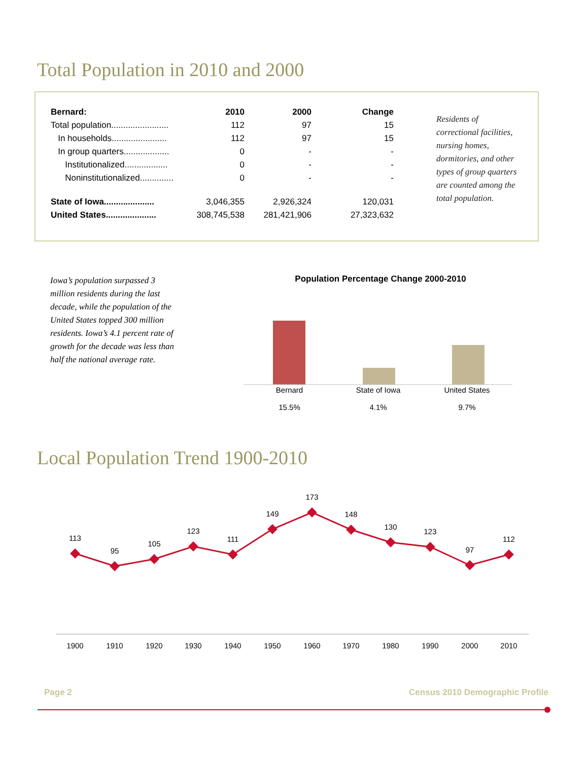Total Population in 2010 and 2000
| Bernard: | 2010 | 2000 | Change |
| --- | --- | --- | --- |
| Total population........................ | 112 | 97 | 15 |
| In households....................... | 112 | 97 | 15 |
| In group quarters................... | 0 | - | - |
| Institutionalized.................. | 0 | - | - |
| Noninstitutionalized.............. | 0 | - | - |
| State of Iowa..................... | 3,046,355 | 2,926,324 | 120,031 |
| United States..................... | 308,745,538 | 281,421,906 | 27,323,632 |
Residents of correctional facilities, nursing homes, dormitories, and other types of group quarters are counted among the total population.
Iowa’s population surpassed 3 million residents during the last decade, while the population of the United States topped 300 million residents. Iowa’s 4.1 percent rate of growth for the decade was less than half the national average rate.
Population Percentage Change 2000-2010
Bernard
15.5%
State of Iowa
4.1%
United States
9.7%
Local Population Trend 1900-2010
113
95
105
123
111
149
173
148
130
123
97
112
1900
1910
1920
1930
1940
1950
1960
1970
1980
1990
2000
2010
Page 2
Census 2010 Demographic Profile